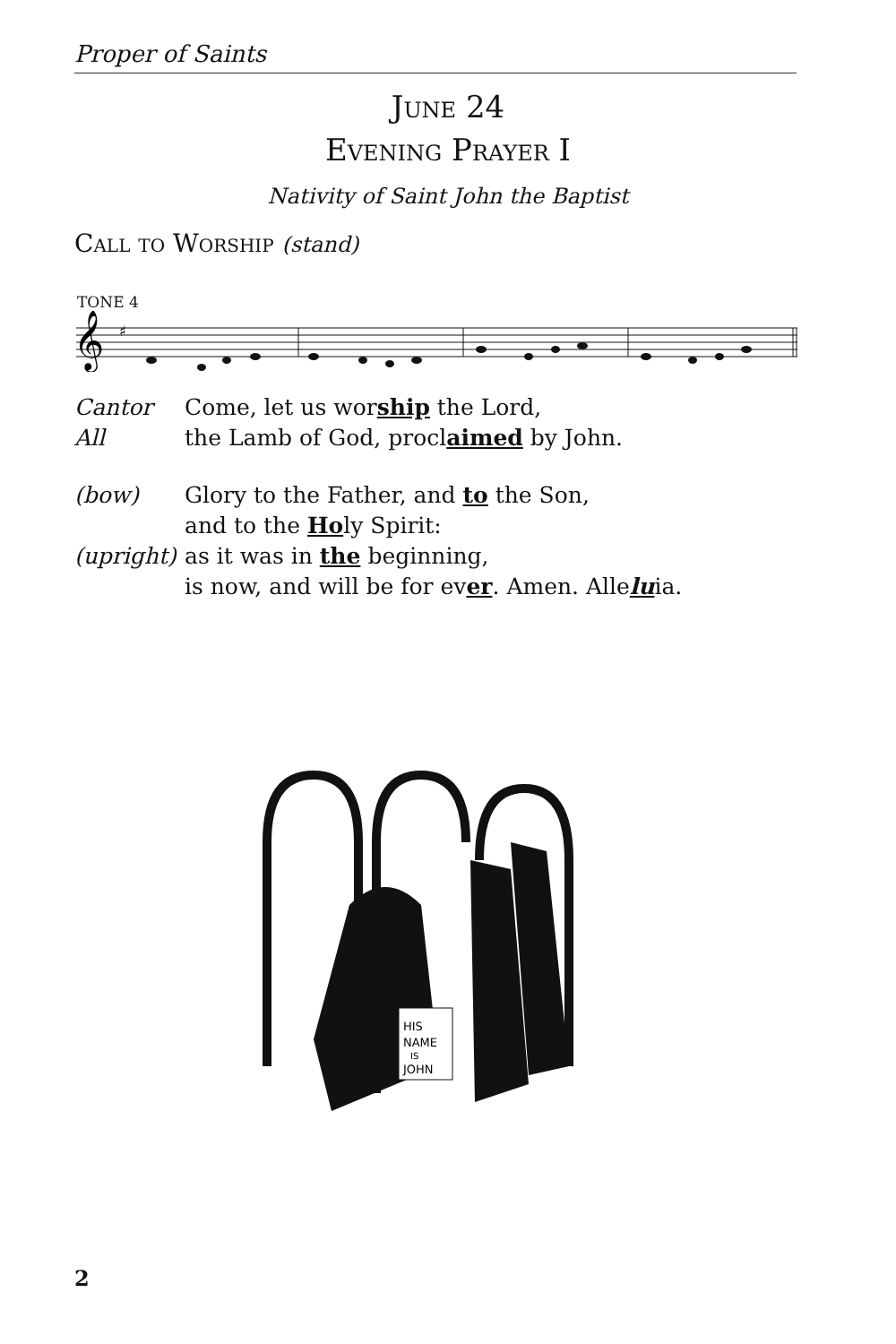Proper of Saints
June 24
Evening Prayer I
Nativity of Saint John the Baptist
Call to Worship (stand)
TONE 4
𝄞
♯
Cantor Come, let us worship the Lord,
All the Lamb of God, proclaimed by John.
(bow) Glory to the Father, and to the Son,
and to the Holy Spirit:
(upright) as it was in the beginning,
is now, and will be for ever. Amen. Alleluia.
HIS
NAME
IS
JOHN
2